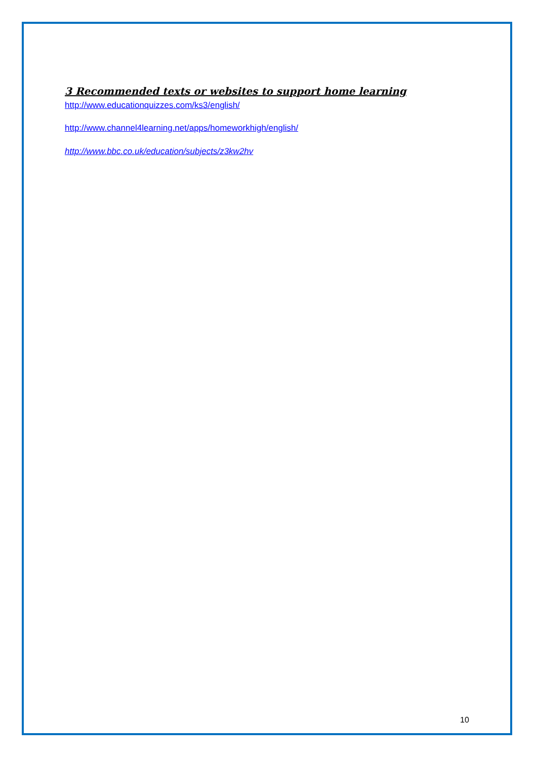3 Recommended texts or websites to support home learning
http://www.educationquizzes.com/ks3/english/
http://www.channel4learning.net/apps/homeworkhigh/english/
http://www.bbc.co.uk/education/subjects/z3kw2hv
10